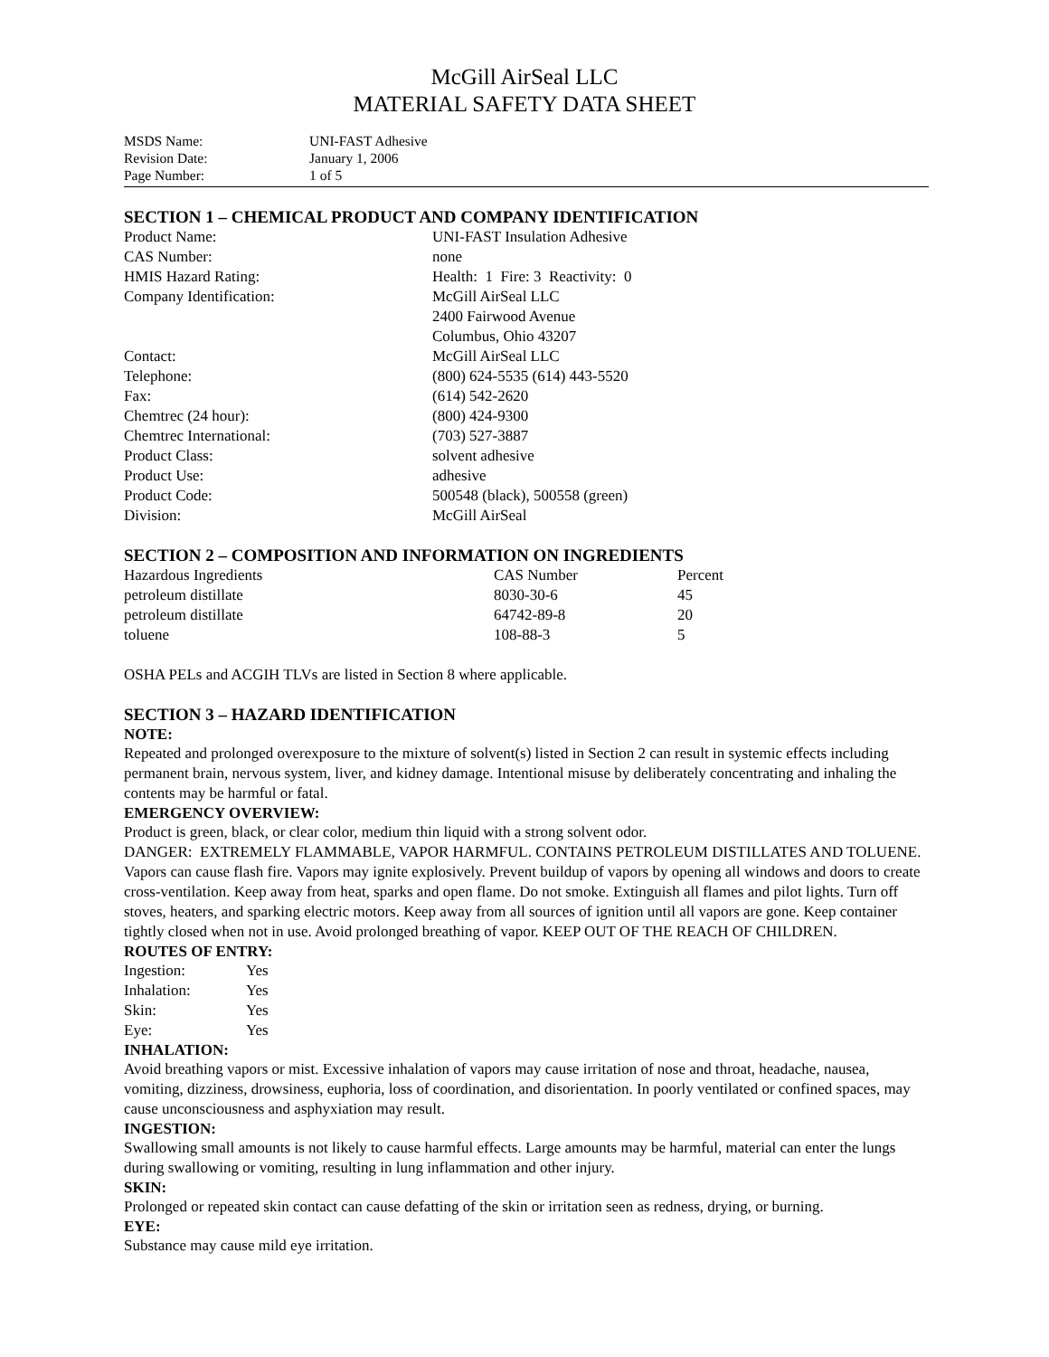McGill AirSeal LLC
MATERIAL SAFETY DATA SHEET
| MSDS Name: | UNI-FAST Adhesive |
| Revision Date: | January 1, 2006 |
| Page Number: | 1 of 5 |
SECTION 1 – CHEMICAL PRODUCT AND COMPANY IDENTIFICATION
| Product Name: | UNI-FAST Insulation Adhesive |
| CAS Number: | none |
| HMIS Hazard Rating: | Health: 1 Fire: 3 Reactivity: 0 |
| Company Identification: | McGill AirSeal LLC 2400 Fairwood Avenue Columbus, Ohio 43207 |
| Contact: | McGill AirSeal LLC |
| Telephone: | (800) 624-5535 (614) 443-5520 |
| Fax: | (614) 542-2620 |
| Chemtrec (24 hour): | (800) 424-9300 |
| Chemtrec International: | (703) 527-3887 |
| Product Class: | solvent adhesive |
| Product Use: | adhesive |
| Product Code: | 500548 (black), 500558 (green) |
| Division: | McGill AirSeal |
SECTION 2 – COMPOSITION AND INFORMATION ON INGREDIENTS
| Hazardous Ingredients | CAS Number | Percent |
| --- | --- | --- |
| petroleum distillate | 8030-30-6 | 45 |
| petroleum distillate | 64742-89-8 | 20 |
| toluene | 108-88-3 | 5 |
OSHA PELs and ACGIH TLVs are listed in Section 8 where applicable.
SECTION 3 – HAZARD IDENTIFICATION
NOTE:
Repeated and prolonged overexposure to the mixture of solvent(s) listed in Section 2 can result in systemic effects including permanent brain, nervous system, liver, and kidney damage. Intentional misuse by deliberately concentrating and inhaling the contents may be harmful or fatal.
EMERGENCY OVERVIEW:
Product is green, black, or clear color, medium thin liquid with a strong solvent odor.
DANGER: EXTREMELY FLAMMABLE, VAPOR HARMFUL. CONTAINS PETROLEUM DISTILLATES AND TOLUENE. Vapors can cause flash fire. Vapors may ignite explosively. Prevent buildup of vapors by opening all windows and doors to create cross-ventilation. Keep away from heat, sparks and open flame. Do not smoke. Extinguish all flames and pilot lights. Turn off stoves, heaters, and sparking electric motors. Keep away from all sources of ignition until all vapors are gone. Keep container tightly closed when not in use. Avoid prolonged breathing of vapor. KEEP OUT OF THE REACH OF CHILDREN.
ROUTES OF ENTRY:
| Ingestion: | Yes |
| Inhalation: | Yes |
| Skin: | Yes |
| Eye: | Yes |
INHALATION:
Avoid breathing vapors or mist. Excessive inhalation of vapors may cause irritation of nose and throat, headache, nausea, vomiting, dizziness, drowsiness, euphoria, loss of coordination, and disorientation. In poorly ventilated or confined spaces, may cause unconsciousness and asphyxiation may result.
INGESTION:
Swallowing small amounts is not likely to cause harmful effects. Large amounts may be harmful, material can enter the lungs during swallowing or vomiting, resulting in lung inflammation and other injury.
SKIN:
Prolonged or repeated skin contact can cause defatting of the skin or irritation seen as redness, drying, or burning.
EYE:
Substance may cause mild eye irritation.